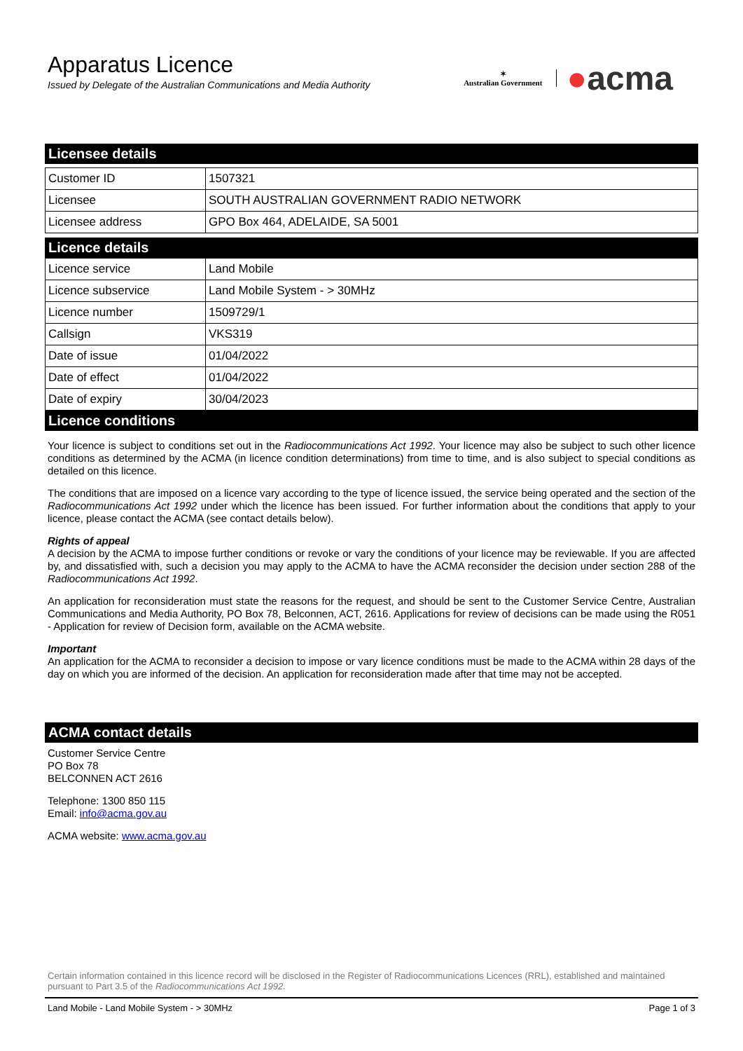Apparatus Licence
Issued by Delegate of the Australian Communications and Media Authority
✶
Australian Government
●acma
Licensee details
| Customer ID | 1507321 |
| Licensee | SOUTH AUSTRALIAN GOVERNMENT RADIO NETWORK |
| Licensee address | GPO Box 464, ADELAIDE, SA 5001 |
Licence details
| Licence service | Land Mobile |
| Licence subservice | Land Mobile System - > 30MHz |
| Licence number | 1509729/1 |
| Callsign | VKS319 |
| Date of issue | 01/04/2022 |
| Date of effect | 01/04/2022 |
| Date of expiry | 30/04/2023 |
Licence conditions
Your licence is subject to conditions set out in the Radiocommunications Act 1992. Your licence may also be subject to such other licence conditions as determined by the ACMA (in licence condition determinations) from time to time, and is also subject to special conditions as detailed on this licence.
The conditions that are imposed on a licence vary according to the type of licence issued, the service being operated and the section of the Radiocommunications Act 1992 under which the licence has been issued. For further information about the conditions that apply to your licence, please contact the ACMA (see contact details below).
Rights of appeal
A decision by the ACMA to impose further conditions or revoke or vary the conditions of your licence may be reviewable. If you are affected by, and dissatisfied with, such a decision you may apply to the ACMA to have the ACMA reconsider the decision under section 288 of the Radiocommunications Act 1992.
An application for reconsideration must state the reasons for the request, and should be sent to the Customer Service Centre, Australian Communications and Media Authority, PO Box 78, Belconnen, ACT, 2616. Applications for review of decisions can be made using the R051 - Application for review of Decision form, available on the ACMA website.
Important
An application for the ACMA to reconsider a decision to impose or vary licence conditions must be made to the ACMA within 28 days of the day on which you are informed of the decision. An application for reconsideration made after that time may not be accepted.
ACMA contact details
Customer Service Centre
PO Box 78
BELCONNEN ACT 2616
Telephone: 1300 850 115
Email: info@acma.gov.au
ACMA website: www.acma.gov.au
Certain information contained in this licence record will be disclosed in the Register of Radiocommunications Licences (RRL), established and maintained pursuant to Part 3.5 of the Radiocommunications Act 1992.
Land Mobile - Land Mobile System - > 30MHz Page 1 of 3